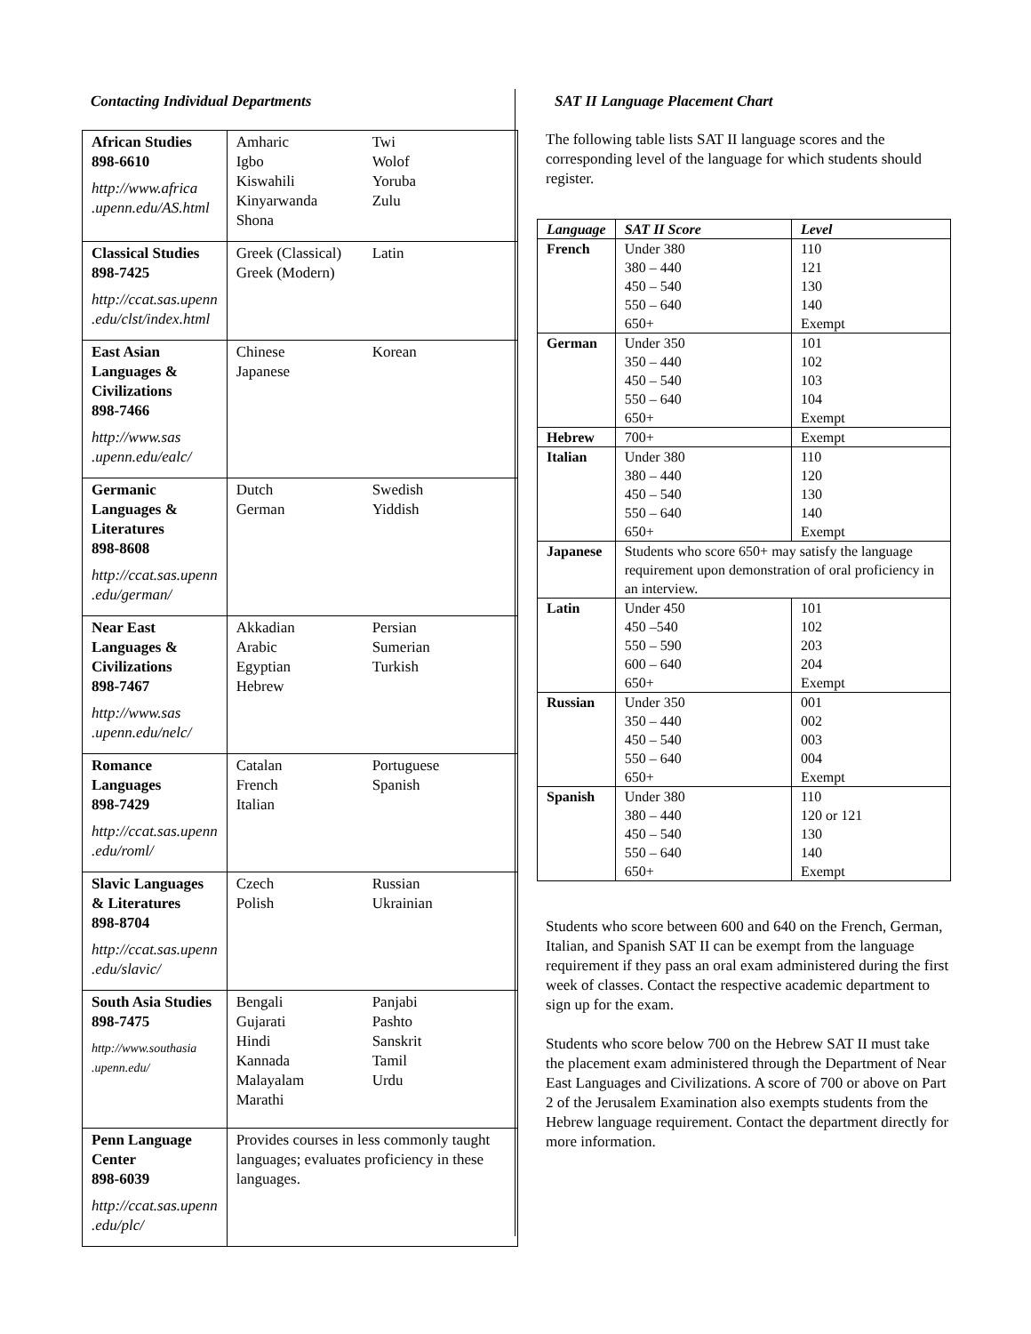Contacting Individual Departments
| African Studies 898-6610 http://www.africa .upenn.edu/AS.html | Amharic Igbo Kiswahili Kinyarwanda Shona Twi Wolof Yoruba Zulu |
| Classical Studies 898-7425 http://ccat.sas.upenn .edu/clst/index.html | Greek (Classical) Greek (Modern) Latin |
| East Asian Languages & Civilizations 898-7466 http://www.sas .upenn.edu/ealc/ | Chinese Japanese Korean |
| Germanic Languages & Literatures 898-8608 http://ccat.sas.upenn .edu/german/ | Dutch German Swedish Yiddish |
| Near East Languages & Civilizations 898-7467 http://www.sas .upenn.edu/nelc/ | Akkadian Arabic Egyptian Hebrew Persian Sumerian Turkish |
| Romance Languages 898-7429 http://ccat.sas.upenn .edu/roml/ | Catalan French Italian Portuguese Spanish |
| Slavic Languages & Literatures 898-8704 http://ccat.sas.upenn .edu/slavic/ | Czech Polish Russian Ukrainian |
| South Asia Studies 898-7475 http://www.southasia .upenn.edu/ | Bengali Gujarati Hindi Kannada Malayalam Marathi Panjabi Pashto Sanskrit Tamil Urdu |
| Penn Language Center 898-6039 http://ccat.sas.upenn .edu/plc/ | Provides courses in less commonly taught languages; evaluates proficiency in these languages. |
SAT II Language Placement Chart
The following table lists SAT II language scores and the corresponding level of the language for which students should register.
| Language | SAT II Score | Level |
| --- | --- | --- |
| French | Under 380 380 – 440 450 – 540 550 – 640 650+ | 110 121 130 140 Exempt |
| German | Under 350 350 – 440 450 – 540 550 – 640 650+ | 101 102 103 104 Exempt |
| Hebrew | 700+ | Exempt |
| Italian | Under 380 380 – 440 450 – 540 550 – 640 650+ | 110 120 130 140 Exempt |
| Japanese | Students who score 650+ may satisfy the language requirement upon demonstration of oral proficiency in an interview. | |
| Latin | Under 450 450 –540 550 – 590 600 – 640 650+ | 101 102 203 204 Exempt |
| Russian | Under 350 350 – 440 450 – 540 550 – 640 650+ | 001 002 003 004 Exempt |
| Spanish | Under 380 380 – 440 450 – 540 550 – 640 650+ | 110 120 or 121 130 140 Exempt |
Students who score between 600 and 640 on the French, German, Italian, and Spanish SAT II can be exempt from the language requirement if they pass an oral exam administered during the first week of classes. Contact the respective academic department to sign up for the exam.
Students who score below 700 on the Hebrew SAT II must take the placement exam administered through the Department of Near East Languages and Civilizations. A score of 700 or above on Part 2 of the Jerusalem Examination also exempts students from the Hebrew language requirement. Contact the department directly for more information.